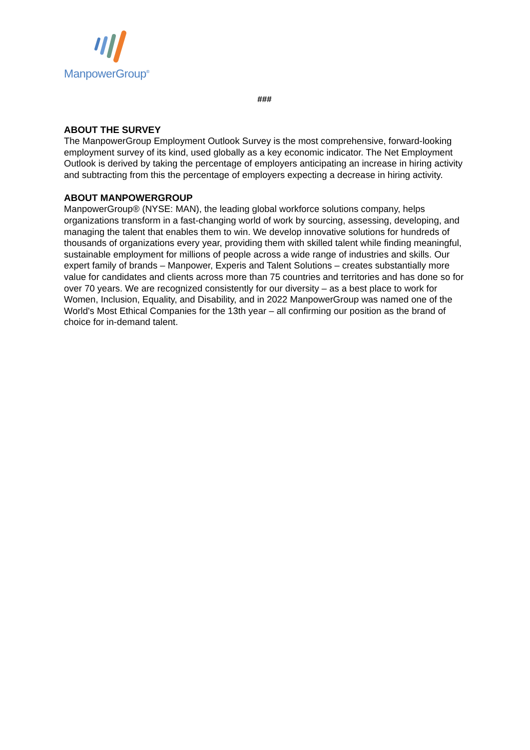ManpowerGroup<sup>®</sup>
###
ABOUT THE SURVEY
The ManpowerGroup Employment Outlook Survey is the most comprehensive, forward-looking employment survey of its kind, used globally as a key economic indicator. The Net Employment Outlook is derived by taking the percentage of employers anticipating an increase in hiring activity and subtracting from this the percentage of employers expecting a decrease in hiring activity.
ABOUT MANPOWERGROUP
ManpowerGroup® (NYSE: MAN), the leading global workforce solutions company, helps organizations transform in a fast-changing world of work by sourcing, assessing, developing, and managing the talent that enables them to win. We develop innovative solutions for hundreds of thousands of organizations every year, providing them with skilled talent while finding meaningful, sustainable employment for millions of people across a wide range of industries and skills. Our expert family of brands – Manpower, Experis and Talent Solutions – creates substantially more value for candidates and clients across more than 75 countries and territories and has done so for over 70 years. We are recognized consistently for our diversity – as a best place to work for Women, Inclusion, Equality, and Disability, and in 2022 ManpowerGroup was named one of the World's Most Ethical Companies for the 13th year – all confirming our position as the brand of choice for in-demand talent.